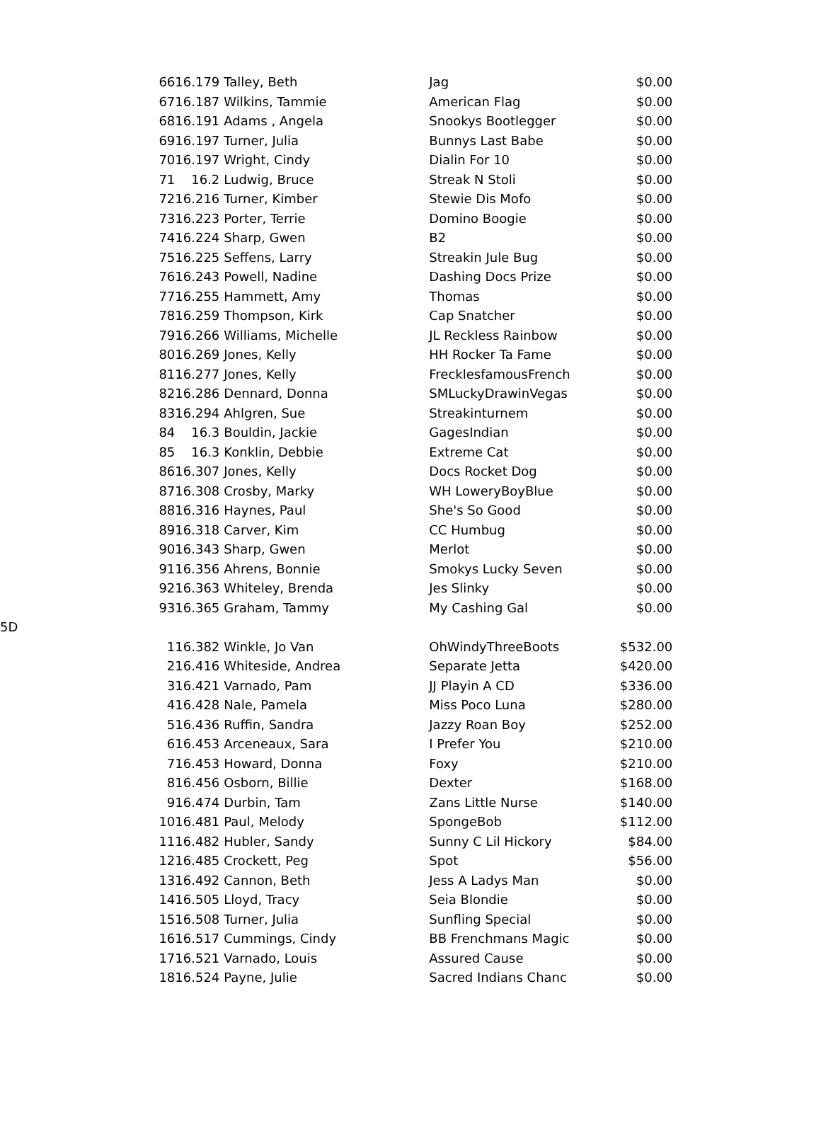| | 66 | 16.179 | Talley, Beth | Jag | $0.00 |
| | 67 | 16.187 | Wilkins, Tammie | American Flag | $0.00 |
| | 68 | 16.191 | Adams , Angela | Snookys Bootlegger | $0.00 |
| | 69 | 16.197 | Turner, Julia | Bunnys Last Babe | $0.00 |
| | 70 | 16.197 | Wright, Cindy | Dialin For 10 | $0.00 |
| | 71 | 16.2 | Ludwig, Bruce | Streak N Stoli | $0.00 |
| | 72 | 16.216 | Turner, Kimber | Stewie Dis Mofo | $0.00 |
| | 73 | 16.223 | Porter, Terrie | Domino Boogie | $0.00 |
| | 74 | 16.224 | Sharp, Gwen | B2 | $0.00 |
| | 75 | 16.225 | Seffens, Larry | Streakin Jule Bug | $0.00 |
| | 76 | 16.243 | Powell, Nadine | Dashing Docs Prize | $0.00 |
| | 77 | 16.255 | Hammett, Amy | Thomas | $0.00 |
| | 78 | 16.259 | Thompson, Kirk | Cap Snatcher | $0.00 |
| | 79 | 16.266 | Williams, Michelle | JL Reckless Rainbow | $0.00 |
| | 80 | 16.269 | Jones, Kelly | HH Rocker Ta Fame | $0.00 |
| | 81 | 16.277 | Jones, Kelly | FrecklesfamousFrench | $0.00 |
| | 82 | 16.286 | Dennard, Donna | SMLuckyDrawinVegas | $0.00 |
| | 83 | 16.294 | Ahlgren, Sue | Streakinturnem | $0.00 |
| | 84 | 16.3 | Bouldin, Jackie | GagesIndian | $0.00 |
| | 85 | 16.3 | Konklin, Debbie | Extreme Cat | $0.00 |
| | 86 | 16.307 | Jones, Kelly | Docs Rocket Dog | $0.00 |
| | 87 | 16.308 | Crosby, Marky | WH LoweryBoyBlue | $0.00 |
| | 88 | 16.316 | Haynes, Paul | She's So Good | $0.00 |
| | 89 | 16.318 | Carver, Kim | CC Humbug | $0.00 |
| | 90 | 16.343 | Sharp, Gwen | Merlot | $0.00 |
| | 91 | 16.356 | Ahrens, Bonnie | Smokys Lucky Seven | $0.00 |
| | 92 | 16.363 | Whiteley, Brenda | Jes Slinky | $0.00 |
| | 93 | 16.365 | Graham, Tammy | My Cashing Gal | $0.00 |
| 5D | | | | | |
| | 1 | 16.382 | Winkle, Jo Van | OhWindyThreeBoots | $532.00 |
| | 2 | 16.416 | Whiteside, Andrea | Separate Jetta | $420.00 |
| | 3 | 16.421 | Varnado, Pam | JJ Playin A CD | $336.00 |
| | 4 | 16.428 | Nale, Pamela | Miss Poco Luna | $280.00 |
| | 5 | 16.436 | Ruffin, Sandra | Jazzy Roan Boy | $252.00 |
| | 6 | 16.453 | Arceneaux, Sara | I Prefer You | $210.00 |
| | 7 | 16.453 | Howard, Donna | Foxy | $210.00 |
| | 8 | 16.456 | Osborn, Billie | Dexter | $168.00 |
| | 9 | 16.474 | Durbin, Tam | Zans Little Nurse | $140.00 |
| | 10 | 16.481 | Paul, Melody | SpongeBob | $112.00 |
| | 11 | 16.482 | Hubler, Sandy | Sunny C Lil Hickory | $84.00 |
| | 12 | 16.485 | Crockett, Peg | Spot | $56.00 |
| | 13 | 16.492 | Cannon, Beth | Jess A Ladys Man | $0.00 |
| | 14 | 16.505 | Lloyd, Tracy | Seia Blondie | $0.00 |
| | 15 | 16.508 | Turner, Julia | Sunfling Special | $0.00 |
| | 16 | 16.517 | Cummings, Cindy | BB Frenchmans Magic | $0.00 |
| | 17 | 16.521 | Varnado, Louis | Assured Cause | $0.00 |
| | 18 | 16.524 | Payne, Julie | Sacred Indians Chanc | $0.00 |